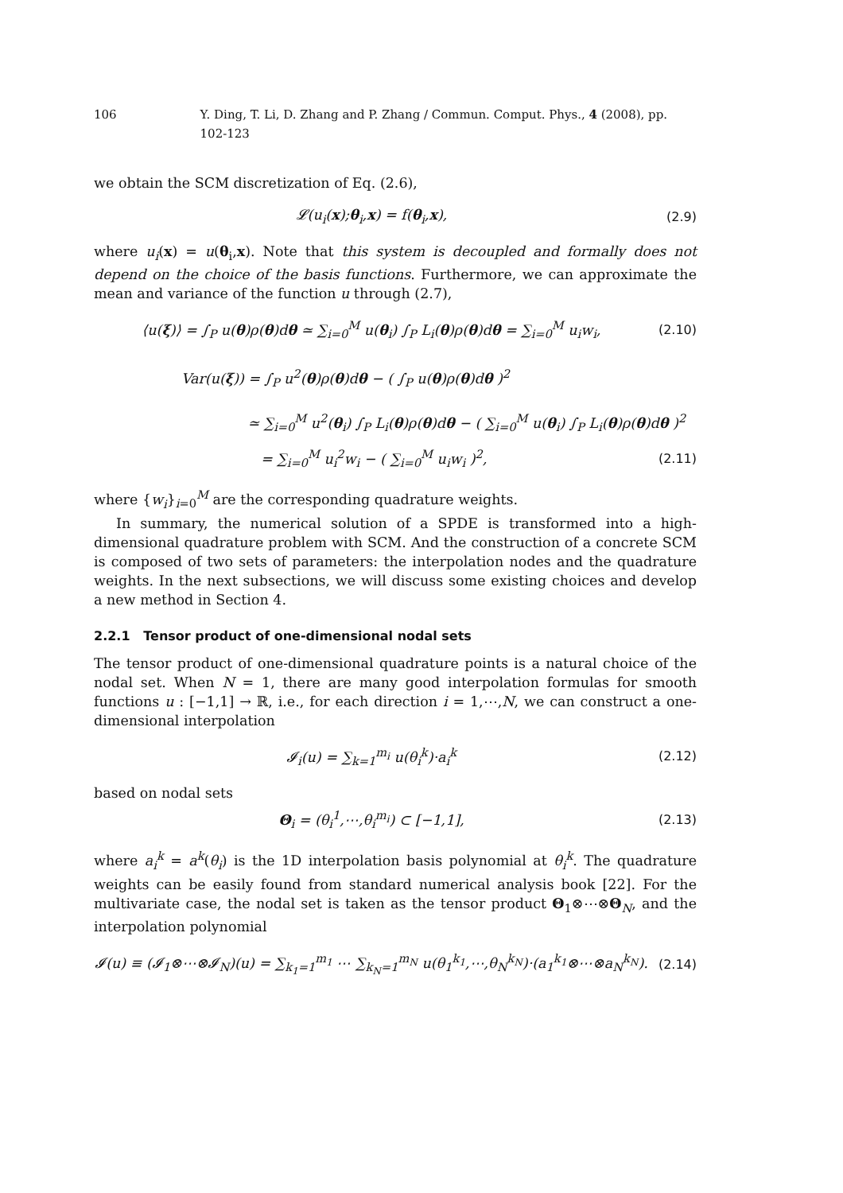106 Y. Ding, T. Li, D. Zhang and P. Zhang / Commun. Comput. Phys., 4 (2008), pp. 102-123
we obtain the SCM discretization of Eq. (2.6),
𝓛(u<sub>i</sub>(x);θ<sub>i</sub>,x) = f(θ<sub>i</sub>,x), (2.9)
where u<sub>i</sub>(x) = u(θ<sub>i</sub>,x). Note that this system is decoupled and formally does not depend on the choice of the basis functions. Furthermore, we can approximate the mean and variance of the function u through (2.7),
⟨u(ξ)⟩ = ∫<sub>P</sub> u(θ)ρ(θ)dθ ≃ ∑<sub>i=0</sub><sup>M</sup> u(θ<sub>i</sub>) ∫<sub>P</sub> L<sub>i</sub>(θ)ρ(θ)dθ = ∑<sub>i=0</sub><sup>M</sup> u<sub>i</sub>w<sub>i</sub>, (2.10)
Var(u(ξ)) = ∫<sub>P</sub> u<sup>2</sup>(θ)ρ(θ)dθ − ( ∫<sub>P</sub> u(θ)ρ(θ)dθ )<sup>2</sup>
≃ ∑<sub>i=0</sub><sup>M</sup> u<sup>2</sup>(θ<sub>i</sub>) ∫<sub>P</sub> L<sub>i</sub>(θ)ρ(θ)dθ − ( ∑<sub>i=0</sub><sup>M</sup> u(θ<sub>i</sub>) ∫<sub>P</sub> L<sub>i</sub>(θ)ρ(θ)dθ )<sup>2</sup>
= ∑<sub>i=0</sub><sup>M</sup> u<sub>i</sub><sup>2</sup>w<sub>i</sub> − ( ∑<sub>i=0</sub><sup>M</sup> u<sub>i</sub>w<sub>i</sub> )<sup>2</sup>, (2.11)
where {w<sub>i</sub>}<sub>i=0</sub><sup>M</sup> are the corresponding quadrature weights.
In summary, the numerical solution of a SPDE is transformed into a high-dimensional quadrature problem with SCM. And the construction of a concrete SCM is composed of two sets of parameters: the interpolation nodes and the quadrature weights. In the next subsections, we will discuss some existing choices and develop a new method in Section 4.
2.2.1 Tensor product of one-dimensional nodal sets
The tensor product of one-dimensional quadrature points is a natural choice of the nodal set. When N = 1, there are many good interpolation formulas for smooth functions u : [−1,1] → ℝ, i.e., for each direction i = 1,⋯,N, we can construct a one-dimensional interpolation
𝓘<sub>i</sub>(u) = ∑<sub>k=1</sub><sup>m<sub>i</sub></sup> u(θ<sub>i</sub><sup>k</sup>)·a<sub>i</sub><sup>k</sup> (2.12)
based on nodal sets
Θ<sub>i</sub> = (θ<sub>i</sub><sup>1</sup>,⋯,θ<sub>i</sub><sup>m<sub>i</sub></sup>) ⊂ [−1,1], (2.13)
where a<sub>i</sub><sup>k</sup> = a<sup>k</sup>(θ<sub>i</sub>) is the 1D interpolation basis polynomial at θ<sub>i</sub><sup>k</sup>. The quadrature weights can be easily found from standard numerical analysis book [22]. For the multivariate case, the nodal set is taken as the tensor product Θ<sub>1</sub>⊗⋯⊗Θ<sub>N</sub>, and the interpolation polynomial
𝓘(u) ≡ (𝓘<sub>1</sub>⊗⋯⊗𝓘<sub>N</sub>)(u) = ∑<sub>k<sub>1</sub>=1</sub><sup>m<sub>1</sub></sup> ⋯ ∑<sub>k<sub>N</sub>=1</sub><sup>m<sub>N</sub></sup> u(θ<sub>1</sub><sup>k<sub>1</sub></sup>,⋯,θ<sub>N</sub><sup>k<sub>N</sub></sup>)·(a<sub>1</sub><sup>k<sub>1</sub></sup>⊗⋯⊗a<sub>N</sub><sup>k<sub>N</sub></sup>). (2.14)